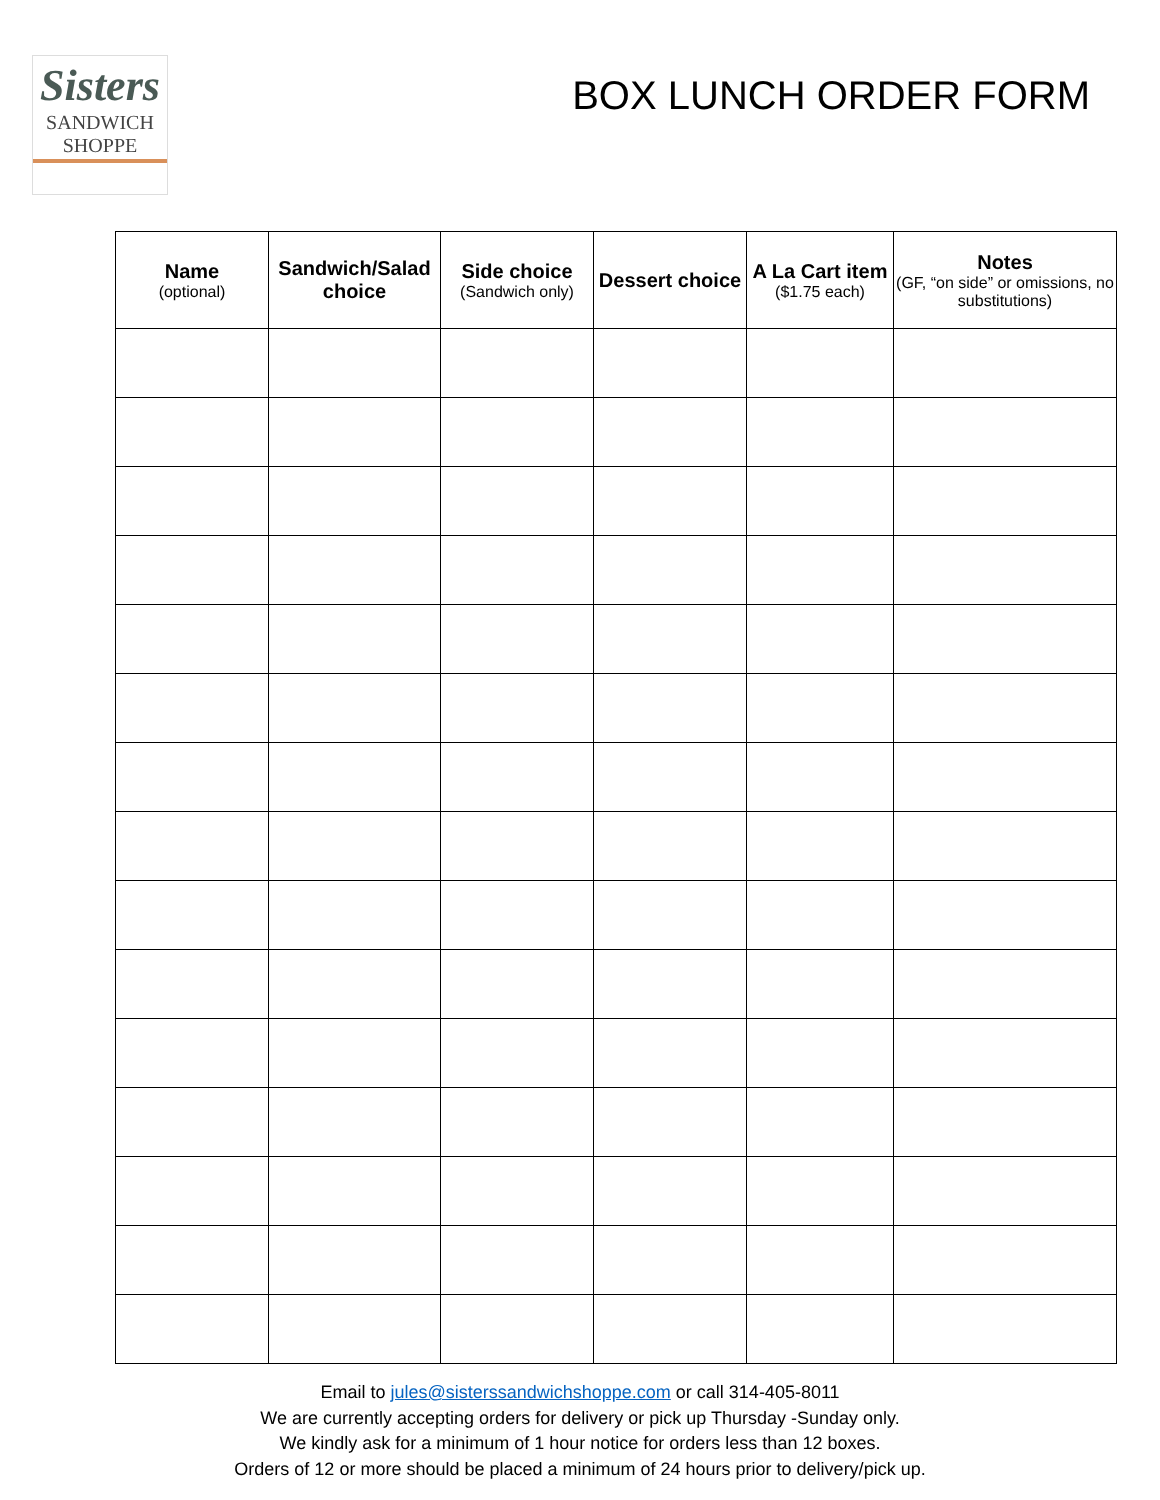Sisters
SANDWICH
SHOPPE
BOX LUNCH ORDER FORM
| Name (optional) | Sandwich/Salad choice | Side choice (Sandwich only) | Dessert choice | A La Cart item ($1.75 each) | Notes (GF, “on side” or omissions, no substitutions) |
| --- | --- | --- | --- | --- | --- |
Email to jules@sisterssandwichshoppe.com or call 314-405-8011
We are currently accepting orders for delivery or pick up Thursday -Sunday only.
We kindly ask for a minimum of 1 hour notice for orders less than 12 boxes.
Orders of 12 or more should be placed a minimum of 24 hours prior to delivery/pick up.